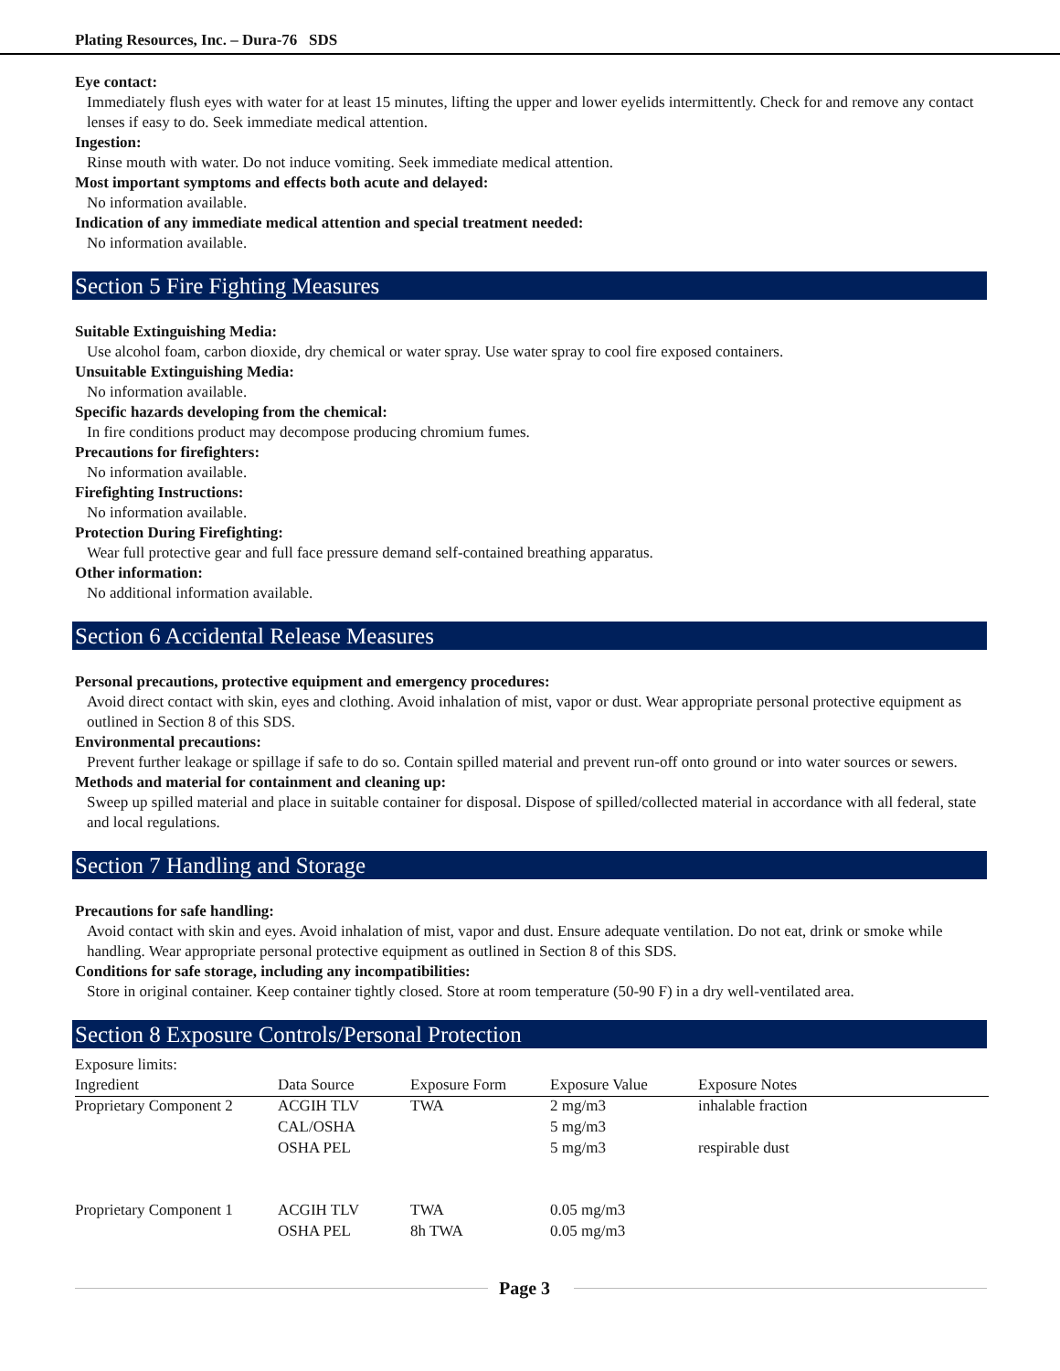Plating Resources, Inc. – Dura-76 SDS
Eye contact:
Immediately flush eyes with water for at least 15 minutes, lifting the upper and lower eyelids intermittently. Check for and remove any contact lenses if easy to do. Seek immediate medical attention.
Ingestion:
Rinse mouth with water. Do not induce vomiting. Seek immediate medical attention.
Most important symptoms and effects both acute and delayed:
No information available.
Indication of any immediate medical attention and special treatment needed:
No information available.
Section 5 Fire Fighting Measures
Suitable Extinguishing Media:
Use alcohol foam, carbon dioxide, dry chemical or water spray. Use water spray to cool fire exposed containers.
Unsuitable Extinguishing Media:
No information available.
Specific hazards developing from the chemical:
In fire conditions product may decompose producing chromium fumes.
Precautions for firefighters:
No information available.
Firefighting Instructions:
No information available.
Protection During Firefighting:
Wear full protective gear and full face pressure demand self-contained breathing apparatus.
Other information:
No additional information available.
Section 6 Accidental Release Measures
Personal precautions, protective equipment and emergency procedures:
Avoid direct contact with skin, eyes and clothing. Avoid inhalation of mist, vapor or dust. Wear appropriate personal protective equipment as outlined in Section 8 of this SDS.
Environmental precautions:
Prevent further leakage or spillage if safe to do so. Contain spilled material and prevent run-off onto ground or into water sources or sewers.
Methods and material for containment and cleaning up:
Sweep up spilled material and place in suitable container for disposal. Dispose of spilled/collected material in accordance with all federal, state and local regulations.
Section 7 Handling and Storage
Precautions for safe handling:
Avoid contact with skin and eyes. Avoid inhalation of mist, vapor and dust. Ensure adequate ventilation. Do not eat, drink or smoke while handling. Wear appropriate personal protective equipment as outlined in Section 8 of this SDS.
Conditions for safe storage, including any incompatibilities:
Store in original container. Keep container tightly closed. Store at room temperature (50-90 F) in a dry well-ventilated area.
Section 8 Exposure Controls/Personal Protection
Exposure limits:
| Ingredient | Data Source | Exposure Form | Exposure Value | Exposure Notes |
| --- | --- | --- | --- | --- |
| Proprietary Component 2 | ACGIH TLV | TWA | 2 mg/m3 | inhalable fraction |
| | CAL/OSHA | | 5 mg/m3 | |
| | OSHA PEL | | 5 mg/m3 | respirable dust |
| Proprietary Component 1 | ACGIH TLV | TWA | 0.05 mg/m3 | |
| | OSHA PEL | 8h TWA | 0.05 mg/m3 | |
Page 3